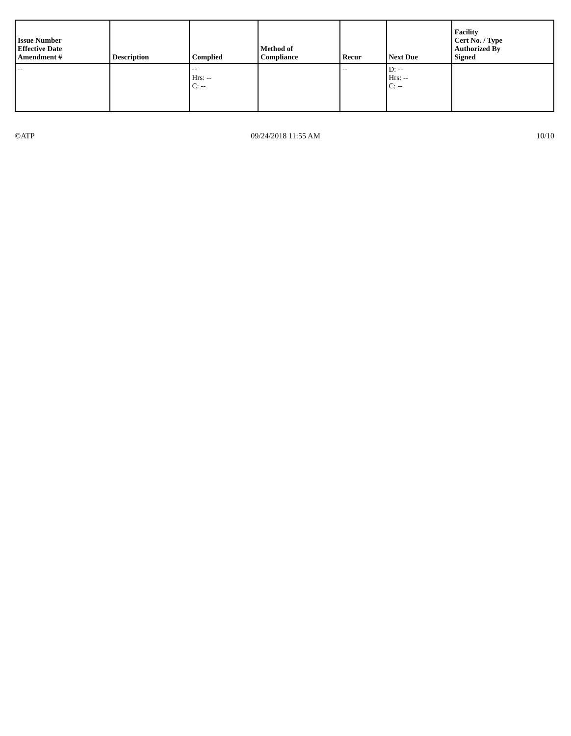| Issue Number Effective Date Amendment # | Description | Complied | Method of Compliance | Recur | Next Due | Facility Cert No. / Type Authorized By Signed |
| --- | --- | --- | --- | --- | --- | --- |
| -- | | -- Hrs: -- C: -- | | -- | D: -- Hrs: -- C: -- | |
©ATP 09/24/2018 11:55 AM 10/10